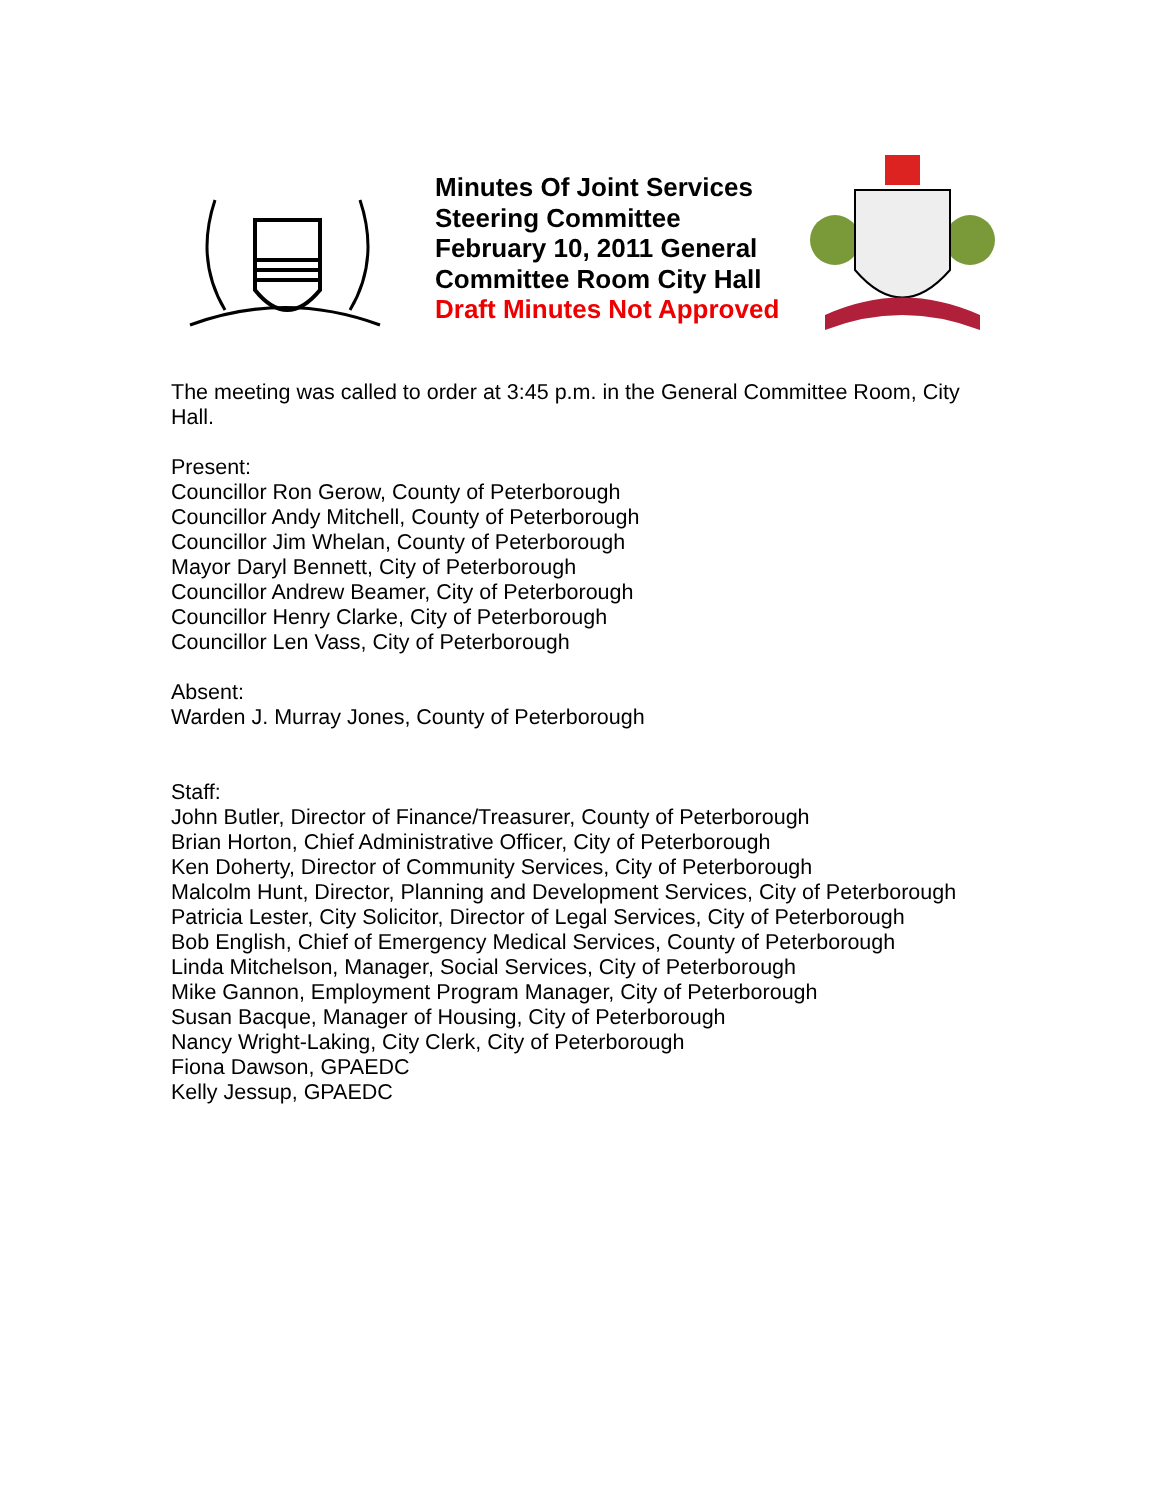Minutes Of Joint Services Steering Committee February 10, 2011 General Committee Room City Hall
Draft Minutes Not Approved
The meeting was called to order at 3:45 p.m. in the General Committee Room, City Hall.
Present:
Councillor Ron Gerow, County of Peterborough
Councillor Andy Mitchell, County of Peterborough
Councillor Jim Whelan, County of Peterborough
Mayor Daryl Bennett, City of Peterborough
Councillor Andrew Beamer, City of Peterborough
Councillor Henry Clarke, City of Peterborough
Councillor Len Vass, City of Peterborough
Absent:
Warden J. Murray Jones, County of Peterborough
Staff:
John Butler, Director of Finance/Treasurer, County of Peterborough
Brian Horton, Chief Administrative Officer, City of Peterborough
Ken Doherty, Director of Community Services, City of Peterborough
Malcolm Hunt, Director, Planning and Development Services, City of Peterborough
Patricia Lester, City Solicitor, Director of Legal Services, City of Peterborough
Bob English, Chief of Emergency Medical Services, County of Peterborough
Linda Mitchelson, Manager, Social Services, City of Peterborough
Mike Gannon, Employment Program Manager, City of Peterborough
Susan Bacque, Manager of Housing, City of Peterborough
Nancy Wright-Laking, City Clerk, City of Peterborough
Fiona Dawson, GPAEDC
Kelly Jessup, GPAEDC